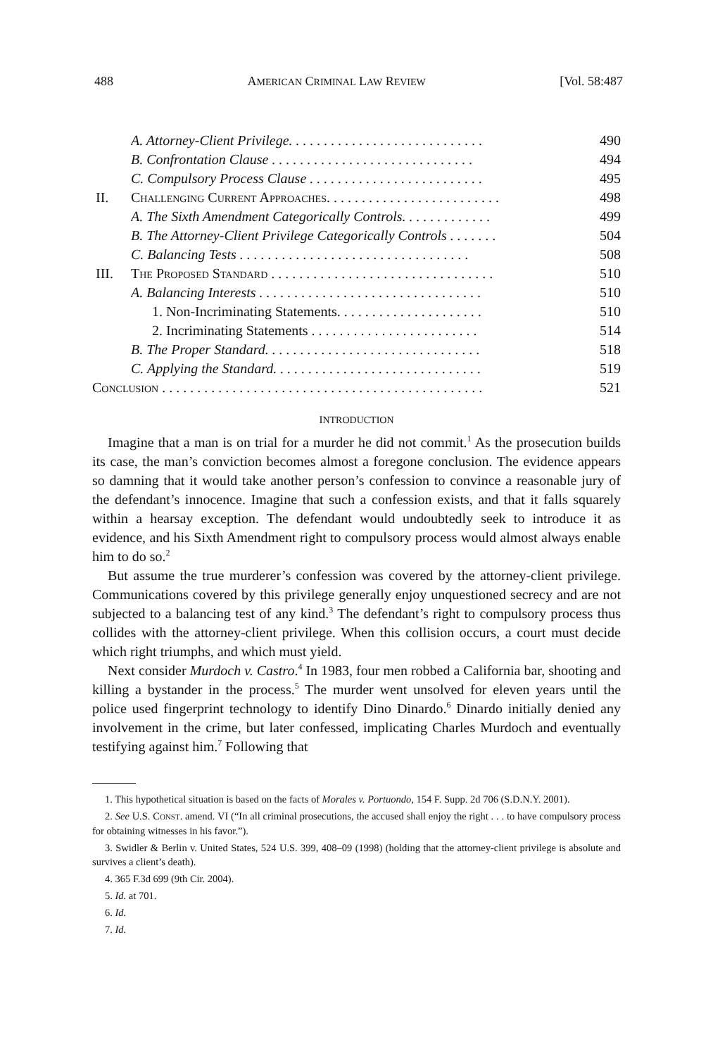488 AMERICAN CRIMINAL LAW REVIEW [Vol. 58:487
| | A. Attorney-Client Privilege. . . . . . . . . . . . . . . . . . . . . . . . . . . . | 490 |
| | B. Confrontation Clause . . . . . . . . . . . . . . . . . . . . . . . . . . . . . | 494 |
| | C. Compulsory Process Clause . . . . . . . . . . . . . . . . . . . . . . . . . | 495 |
| II. | C HALLENGING C URRENT A PPROACHES . . . . . . . . . . . . . . . . . . . . . . . . . | 498 |
| | A. The Sixth Amendment Categorically Controls. . . . . . . . . . . . . | 499 |
| | B. The Attorney-Client Privilege Categorically Controls . . . . . . . | 504 |
| | C. Balancing Tests . . . . . . . . . . . . . . . . . . . . . . . . . . . . . . . . . | 508 |
| III. | T HE P ROPOSED S TANDARD . . . . . . . . . . . . . . . . . . . . . . . . . . . . . . . . | 510 |
| | A. Balancing Interests . . . . . . . . . . . . . . . . . . . . . . . . . . . . . . . . | 510 |
| | 1. Non-Incriminating Statements. . . . . . . . . . . . . . . . . . . . . | 510 |
| | 2. Incriminating Statements . . . . . . . . . . . . . . . . . . . . . . . . | 514 |
| | B. The Proper Standard. . . . . . . . . . . . . . . . . . . . . . . . . . . . . . . | 518 |
| | C. Applying the Standard. . . . . . . . . . . . . . . . . . . . . . . . . . . . . . | 519 |
| C ONCLUSION . . . . . . . . . . . . . . . . . . . . . . . . . . . . . . . . . . . . . . . . . . . . . . | | 521 |
INTRODUCTION
Imagine that a man is on trial for a murder he did not commit.<sup>1</sup> As the prosecution builds its case, the man’s conviction becomes almost a foregone conclusion. The evidence appears so damning that it would take another person’s confession to convince a reasonable jury of the defendant’s innocence. Imagine that such a confession exists, and that it falls squarely within a hearsay exception. The defendant would undoubtedly seek to introduce it as evidence, and his Sixth Amendment right to compulsory process would almost always enable him to do so.<sup>2</sup>
But assume the true murderer’s confession was covered by the attorney-client privilege. Communications covered by this privilege generally enjoy unquestioned secrecy and are not subjected to a balancing test of any kind.<sup>3</sup> The defendant’s right to compulsory process thus collides with the attorney-client privilege. When this collision occurs, a court must decide which right triumphs, and which must yield.
Next consider Murdoch v. Castro.<sup>4</sup> In 1983, four men robbed a California bar, shooting and killing a bystander in the process.<sup>5</sup> The murder went unsolved for eleven years until the police used fingerprint technology to identify Dino Dinardo.<sup>6</sup> Dinardo initially denied any involvement in the crime, but later confessed, implicating Charles Murdoch and eventually testifying against him.<sup>7</sup> Following that
1. This hypothetical situation is based on the facts of Morales v. Portuondo, 154 F. Supp. 2d 706 (S.D.N.Y. 2001).
2. See U.S. CONST. amend. VI (“In all criminal prosecutions, the accused shall enjoy the right . . . to have compulsory process for obtaining witnesses in his favor.”).
3. Swidler & Berlin v. United States, 524 U.S. 399, 408–09 (1998) (holding that the attorney-client privilege is absolute and survives a client’s death).
4. 365 F.3d 699 (9th Cir. 2004).
5. Id. at 701.
6. Id.
7. Id.